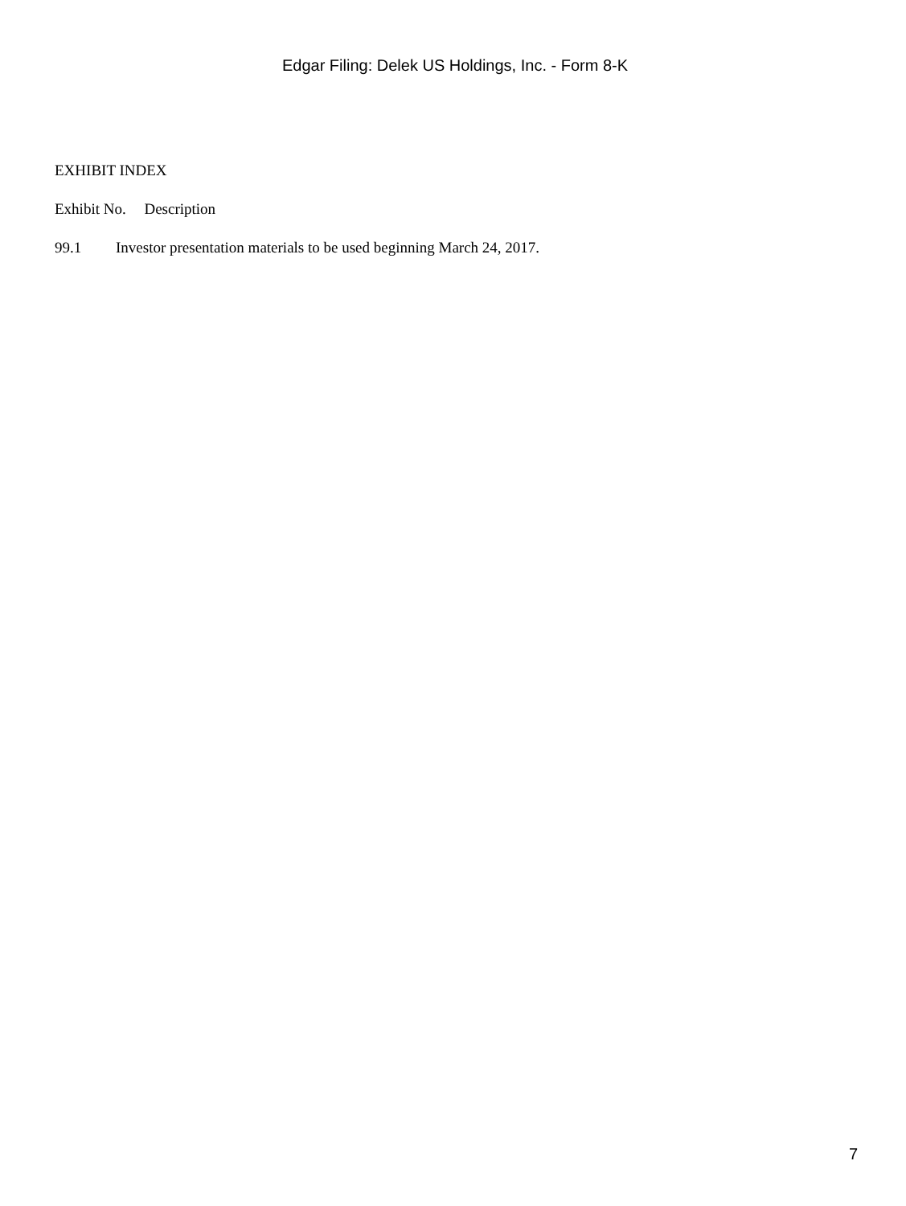Edgar Filing: Delek US Holdings, Inc. - Form 8-K
EXHIBIT INDEX
Exhibit No. Description
99.1 Investor presentation materials to be used beginning March 24, 2017.
7